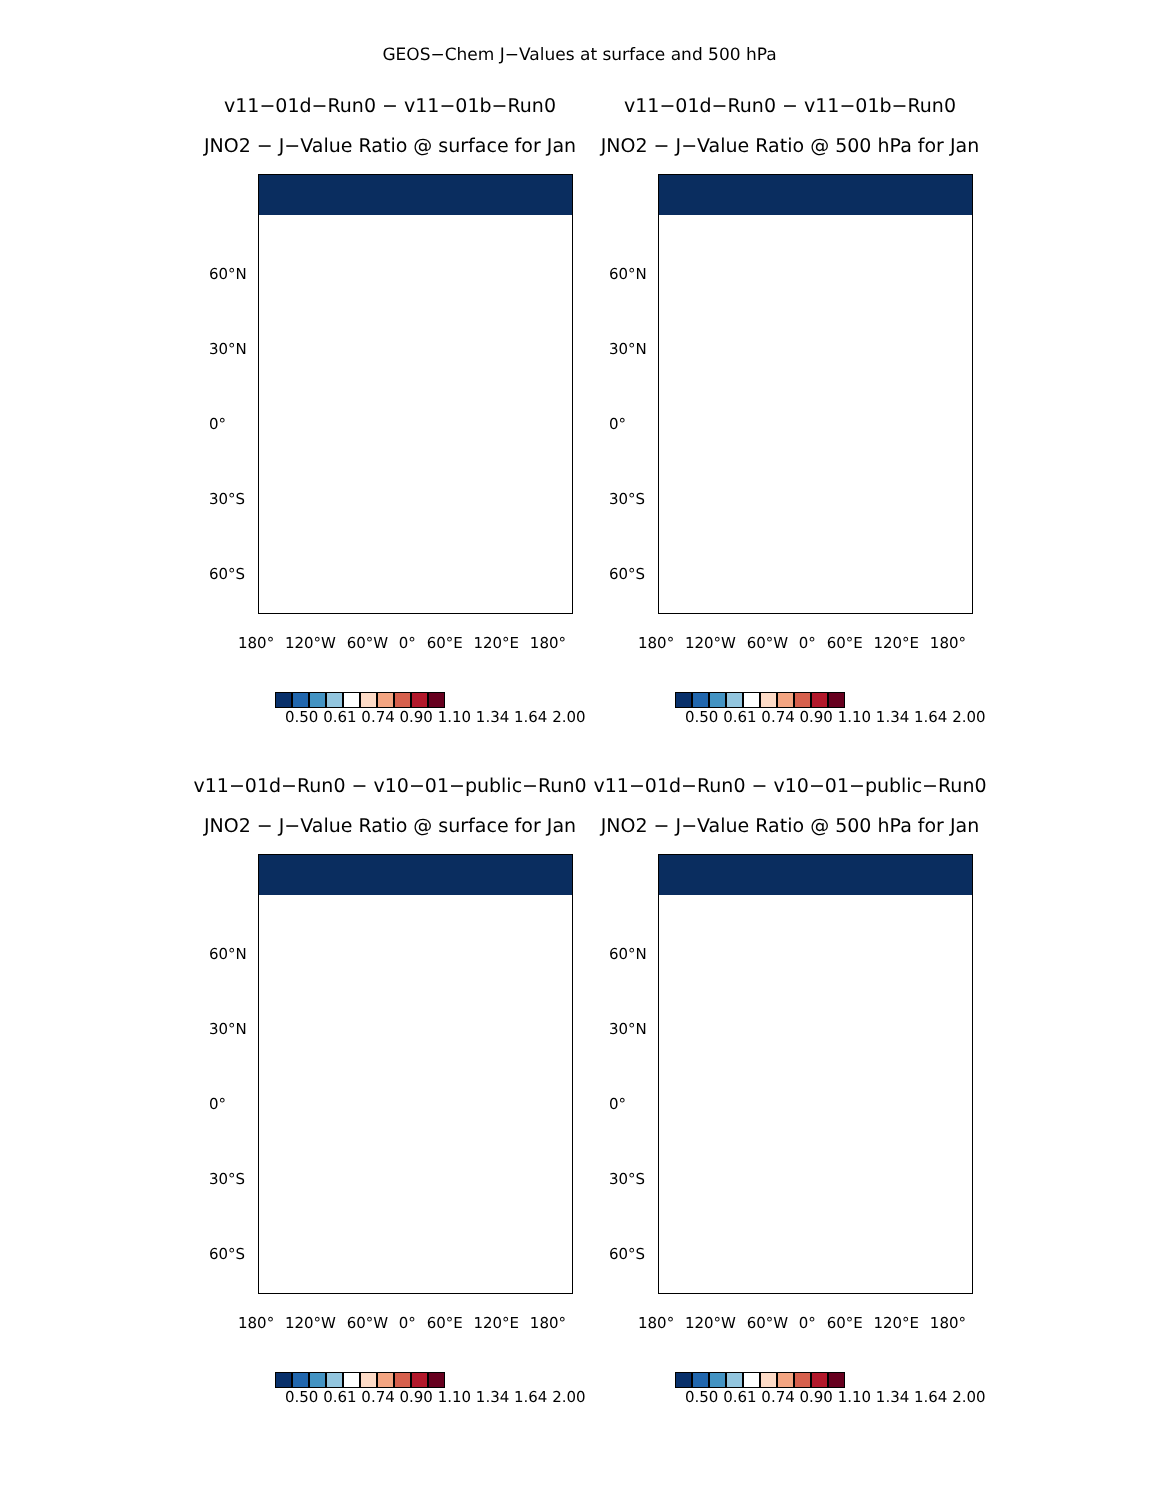GEOS−Chem J−Values at surface and 500 hPa
v11−01d−Run0 − v11−01b−Run0
JNO2 − J−Value Ratio @ surface for Jan
60°N
30°N
0°
30°S
60°S
180° 120°W 60°W 0° 60°E 120°E 180°
0.50 0.61 0.74 0.90 1.10 1.34 1.64 2.00
v11−01d−Run0 − v11−01b−Run0
JNO2 − J−Value Ratio @ 500 hPa for Jan
60°N
30°N
0°
30°S
60°S
180° 120°W 60°W 0° 60°E 120°E 180°
0.50 0.61 0.74 0.90 1.10 1.34 1.64 2.00
v11−01d−Run0 − v10−01−public−Run0
JNO2 − J−Value Ratio @ surface for Jan
60°N
30°N
0°
30°S
60°S
180° 120°W 60°W 0° 60°E 120°E 180°
0.50 0.61 0.74 0.90 1.10 1.34 1.64 2.00
v11−01d−Run0 − v10−01−public−Run0
JNO2 − J−Value Ratio @ 500 hPa for Jan
60°N
30°N
0°
30°S
60°S
180° 120°W 60°W 0° 60°E 120°E 180°
0.50 0.61 0.74 0.90 1.10 1.34 1.64 2.00